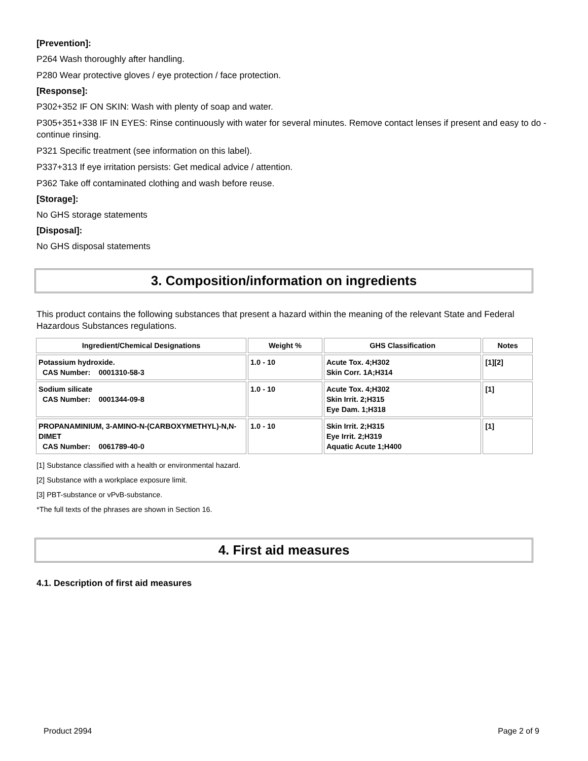[Prevention]:
P264 Wash thoroughly after handling.
P280 Wear protective gloves / eye protection / face protection.
[Response]:
P302+352 IF ON SKIN: Wash with plenty of soap and water.
P305+351+338 IF IN EYES: Rinse continuously with water for several minutes. Remove contact lenses if present and easy to do - continue rinsing.
P321 Specific treatment (see information on this label).
P337+313 If eye irritation persists: Get medical advice / attention.
P362 Take off contaminated clothing and wash before reuse.
[Storage]:
No GHS storage statements
[Disposal]:
No GHS disposal statements
3. Composition/information on ingredients
This product contains the following substances that present a hazard within the meaning of the relevant State and Federal Hazardous Substances regulations.
| Ingredient/Chemical Designations | Weight % | GHS Classification | Notes |
| --- | --- | --- | --- |
| Potassium hydroxide. CAS Number: 0001310-58-3 | 1.0 - 10 | Acute Tox. 4;H302 Skin Corr. 1A;H314 | [1][2] |
| Sodium silicate CAS Number: 0001344-09-8 | 1.0 - 10 | Acute Tox. 4;H302 Skin Irrit. 2;H315 Eye Dam. 1;H318 | [1] |
| PROPANAMINIUM, 3-AMINO-N-(CARBOXYMETHYL)-N,N-DIMET CAS Number: 0061789-40-0 | 1.0 - 10 | Skin Irrit. 2;H315 Eye Irrit. 2;H319 Aquatic Acute 1;H400 | [1] |
[1] Substance classified with a health or environmental hazard.
[2] Substance with a workplace exposure limit.
[3] PBT-substance or vPvB-substance.
*The full texts of the phrases are shown in Section 16.
4. First aid measures
4.1. Description of first aid measures
Product 2994 Page 2 of 9